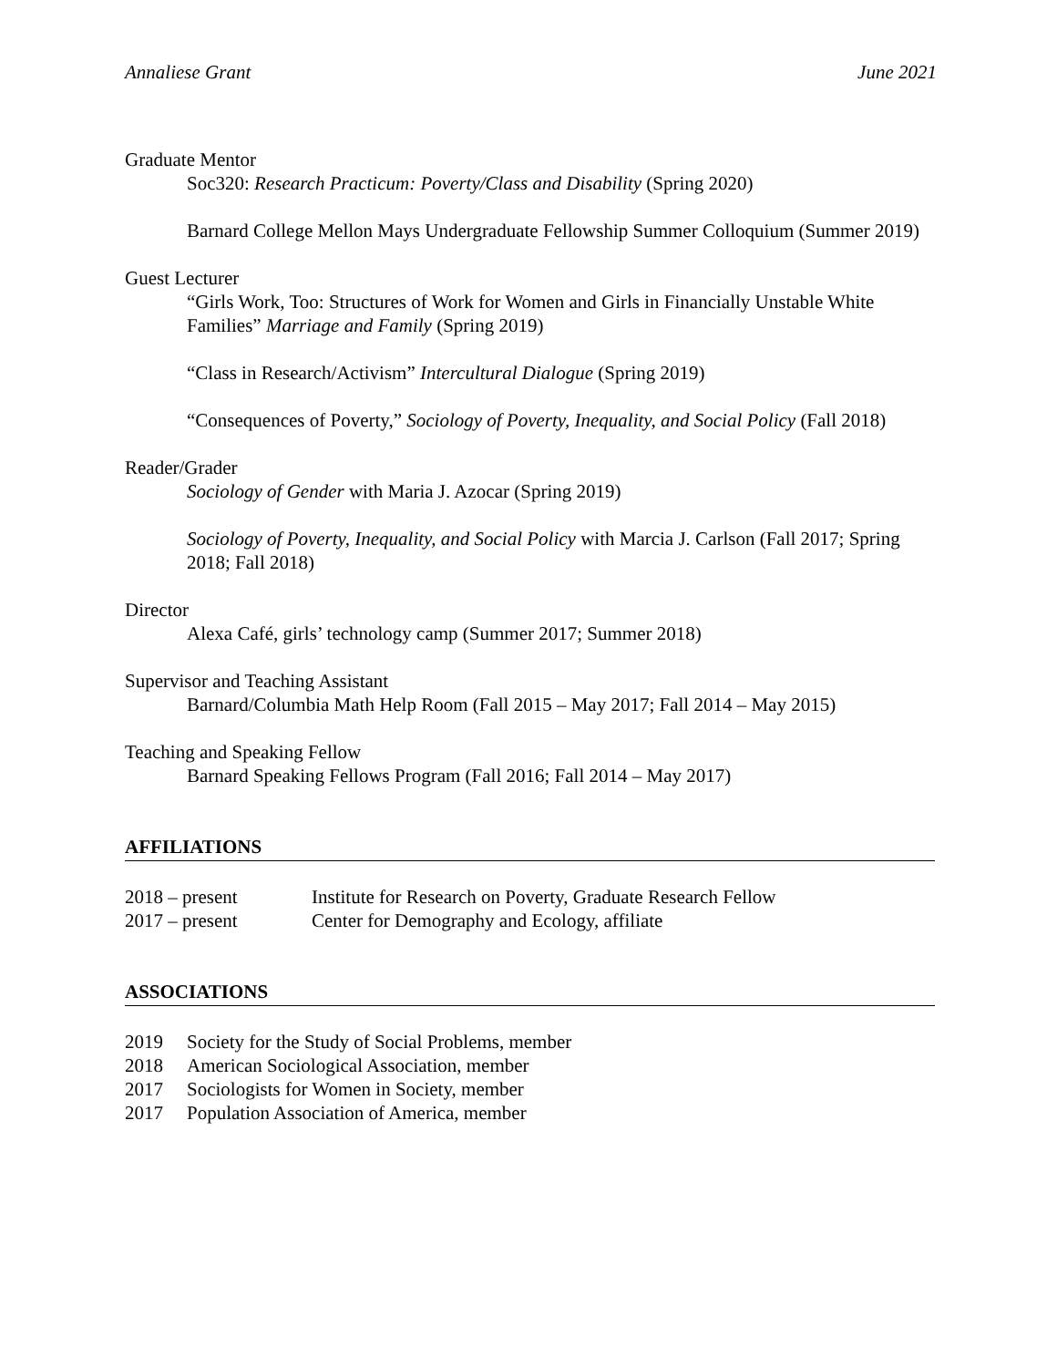Annaliese Grant June 2021
Graduate Mentor
Soc320: Research Practicum: Poverty/Class and Disability (Spring 2020)
Barnard College Mellon Mays Undergraduate Fellowship Summer Colloquium (Summer 2019)
Guest Lecturer
“Girls Work, Too: Structures of Work for Women and Girls in Financially Unstable White Families” Marriage and Family (Spring 2019)
“Class in Research/Activism” Intercultural Dialogue (Spring 2019)
“Consequences of Poverty,” Sociology of Poverty, Inequality, and Social Policy (Fall 2018)
Reader/Grader
Sociology of Gender with Maria J. Azocar (Spring 2019)
Sociology of Poverty, Inequality, and Social Policy with Marcia J. Carlson (Fall 2017; Spring 2018; Fall 2018)
Director
Alexa Café, girls’ technology camp (Summer 2017; Summer 2018)
Supervisor and Teaching Assistant
Barnard/Columbia Math Help Room (Fall 2015 – May 2017; Fall 2014 – May 2015)
Teaching and Speaking Fellow
Barnard Speaking Fellows Program (Fall 2016; Fall 2014 – May 2017)
AFFILIATIONS
| 2018 – present | Institute for Research on Poverty, Graduate Research Fellow |
| 2017 – present | Center for Demography and Ecology, affiliate |
ASSOCIATIONS
| 2019 | Society for the Study of Social Problems, member |
| 2018 | American Sociological Association, member |
| 2017 | Sociologists for Women in Society, member |
| 2017 | Population Association of America, member |